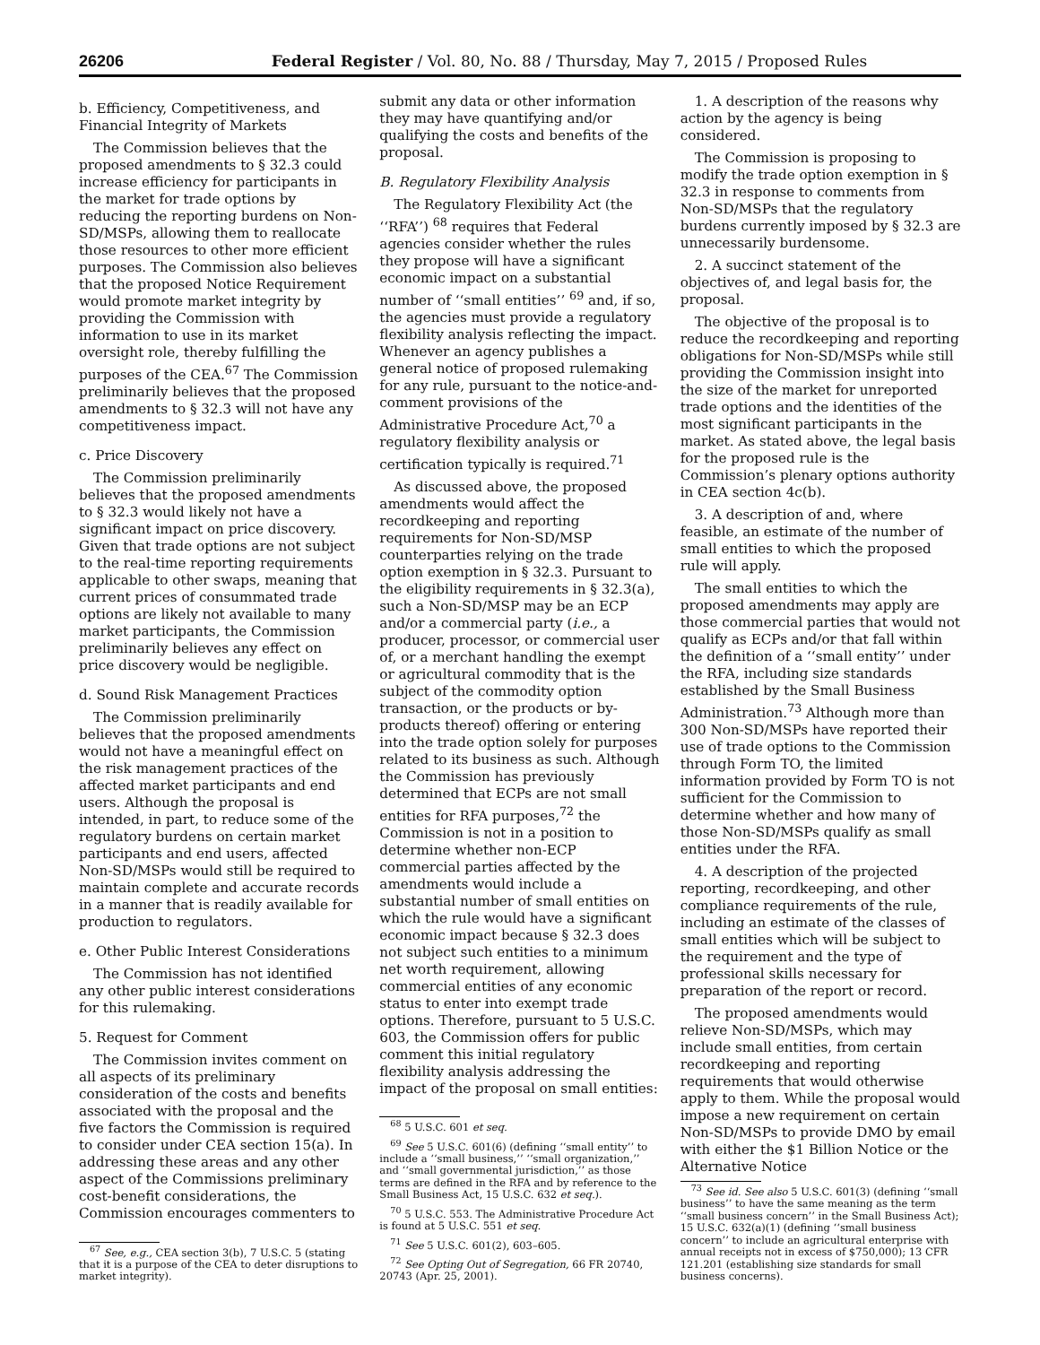26206 Federal Register / Vol. 80, No. 88 / Thursday, May 7, 2015 / Proposed Rules
b. Efficiency, Competitiveness, and Financial Integrity of Markets
The Commission believes that the proposed amendments to § 32.3 could increase efficiency for participants in the market for trade options by reducing the reporting burdens on Non-SD/MSPs, allowing them to reallocate those resources to other more efficient purposes. The Commission also believes that the proposed Notice Requirement would promote market integrity by providing the Commission with information to use in its market oversight role, thereby fulfilling the purposes of the CEA.<sup>67</sup> The Commission preliminarily believes that the proposed amendments to § 32.3 will not have any competitiveness impact.
c. Price Discovery
The Commission preliminarily believes that the proposed amendments to § 32.3 would likely not have a significant impact on price discovery. Given that trade options are not subject to the real-time reporting requirements applicable to other swaps, meaning that current prices of consummated trade options are likely not available to many market participants, the Commission preliminarily believes any effect on price discovery would be negligible.
d. Sound Risk Management Practices
The Commission preliminarily believes that the proposed amendments would not have a meaningful effect on the risk management practices of the affected market participants and end users. Although the proposal is intended, in part, to reduce some of the regulatory burdens on certain market participants and end users, affected Non-SD/MSPs would still be required to maintain complete and accurate records in a manner that is readily available for production to regulators.
e. Other Public Interest Considerations
The Commission has not identified any other public interest considerations for this rulemaking.
5. Request for Comment
The Commission invites comment on all aspects of its preliminary consideration of the costs and benefits associated with the proposal and the five factors the Commission is required to consider under CEA section 15(a). In addressing these areas and any other aspect of the Commissions preliminary cost-benefit considerations, the Commission encourages commenters to
<sup>67</sup> See, e.g., CEA section 3(b), 7 U.S.C. 5 (stating that it is a purpose of the CEA to deter disruptions to market integrity).
submit any data or other information they may have quantifying and/or qualifying the costs and benefits of the proposal.
B. Regulatory Flexibility Analysis
The Regulatory Flexibility Act (the ‘‘RFA’’) <sup>68</sup> requires that Federal agencies consider whether the rules they propose will have a significant economic impact on a substantial number of ‘‘small entities’’ <sup>69</sup> and, if so, the agencies must provide a regulatory flexibility analysis reflecting the impact. Whenever an agency publishes a general notice of proposed rulemaking for any rule, pursuant to the notice-and-comment provisions of the Administrative Procedure Act,<sup>70</sup> a regulatory flexibility analysis or certification typically is required.<sup>71</sup>
As discussed above, the proposed amendments would affect the recordkeeping and reporting requirements for Non-SD/MSP counterparties relying on the trade option exemption in § 32.3. Pursuant to the eligibility requirements in § 32.3(a), such a Non-SD/MSP may be an ECP and/or a commercial party (i.e., a producer, processor, or commercial user of, or a merchant handling the exempt or agricultural commodity that is the subject of the commodity option transaction, or the products or by-products thereof) offering or entering into the trade option solely for purposes related to its business as such. Although the Commission has previously determined that ECPs are not small entities for RFA purposes,<sup>72</sup> the Commission is not in a position to determine whether non-ECP commercial parties affected by the amendments would include a substantial number of small entities on which the rule would have a significant economic impact because § 32.3 does not subject such entities to a minimum net worth requirement, allowing commercial entities of any economic status to enter into exempt trade options. Therefore, pursuant to 5 U.S.C. 603, the Commission offers for public comment this initial regulatory flexibility analysis addressing the impact of the proposal on small entities:
<sup>68</sup> 5 U.S.C. 601 et seq.
<sup>69</sup> See 5 U.S.C. 601(6) (defining ‘‘small entity’’ to include a ‘‘small business,’’ ‘‘small organization,’’ and ‘‘small governmental jurisdiction,’’ as those terms are defined in the RFA and by reference to the Small Business Act, 15 U.S.C. 632 et seq.).
<sup>70</sup> 5 U.S.C. 553. The Administrative Procedure Act is found at 5 U.S.C. 551 et seq.
<sup>71</sup> See 5 U.S.C. 601(2), 603–605.
<sup>72</sup> See Opting Out of Segregation, 66 FR 20740, 20743 (Apr. 25, 2001).
1. A description of the reasons why action by the agency is being considered.
The Commission is proposing to modify the trade option exemption in § 32.3 in response to comments from Non-SD/MSPs that the regulatory burdens currently imposed by § 32.3 are unnecessarily burdensome.
2. A succinct statement of the objectives of, and legal basis for, the proposal.
The objective of the proposal is to reduce the recordkeeping and reporting obligations for Non-SD/MSPs while still providing the Commission insight into the size of the market for unreported trade options and the identities of the most significant participants in the market. As stated above, the legal basis for the proposed rule is the Commission’s plenary options authority in CEA section 4c(b).
3. A description of and, where feasible, an estimate of the number of small entities to which the proposed rule will apply.
The small entities to which the proposed amendments may apply are those commercial parties that would not qualify as ECPs and/or that fall within the definition of a ‘‘small entity’’ under the RFA, including size standards established by the Small Business Administration.<sup>73</sup> Although more than 300 Non-SD/MSPs have reported their use of trade options to the Commission through Form TO, the limited information provided by Form TO is not sufficient for the Commission to determine whether and how many of those Non-SD/MSPs qualify as small entities under the RFA.
4. A description of the projected reporting, recordkeeping, and other compliance requirements of the rule, including an estimate of the classes of small entities which will be subject to the requirement and the type of professional skills necessary for preparation of the report or record.
The proposed amendments would relieve Non-SD/MSPs, which may include small entities, from certain recordkeeping and reporting requirements that would otherwise apply to them. While the proposal would impose a new requirement on certain Non-SD/MSPs to provide DMO by email with either the $1 Billion Notice or the Alternative Notice
<sup>73</sup> See id. See also 5 U.S.C. 601(3) (defining ‘‘small business’’ to have the same meaning as the term ‘‘small business concern’’ in the Small Business Act); 15 U.S.C. 632(a)(1) (defining ‘‘small business concern’’ to include an agricultural enterprise with annual receipts not in excess of $750,000); 13 CFR 121.201 (establishing size standards for small business concerns).